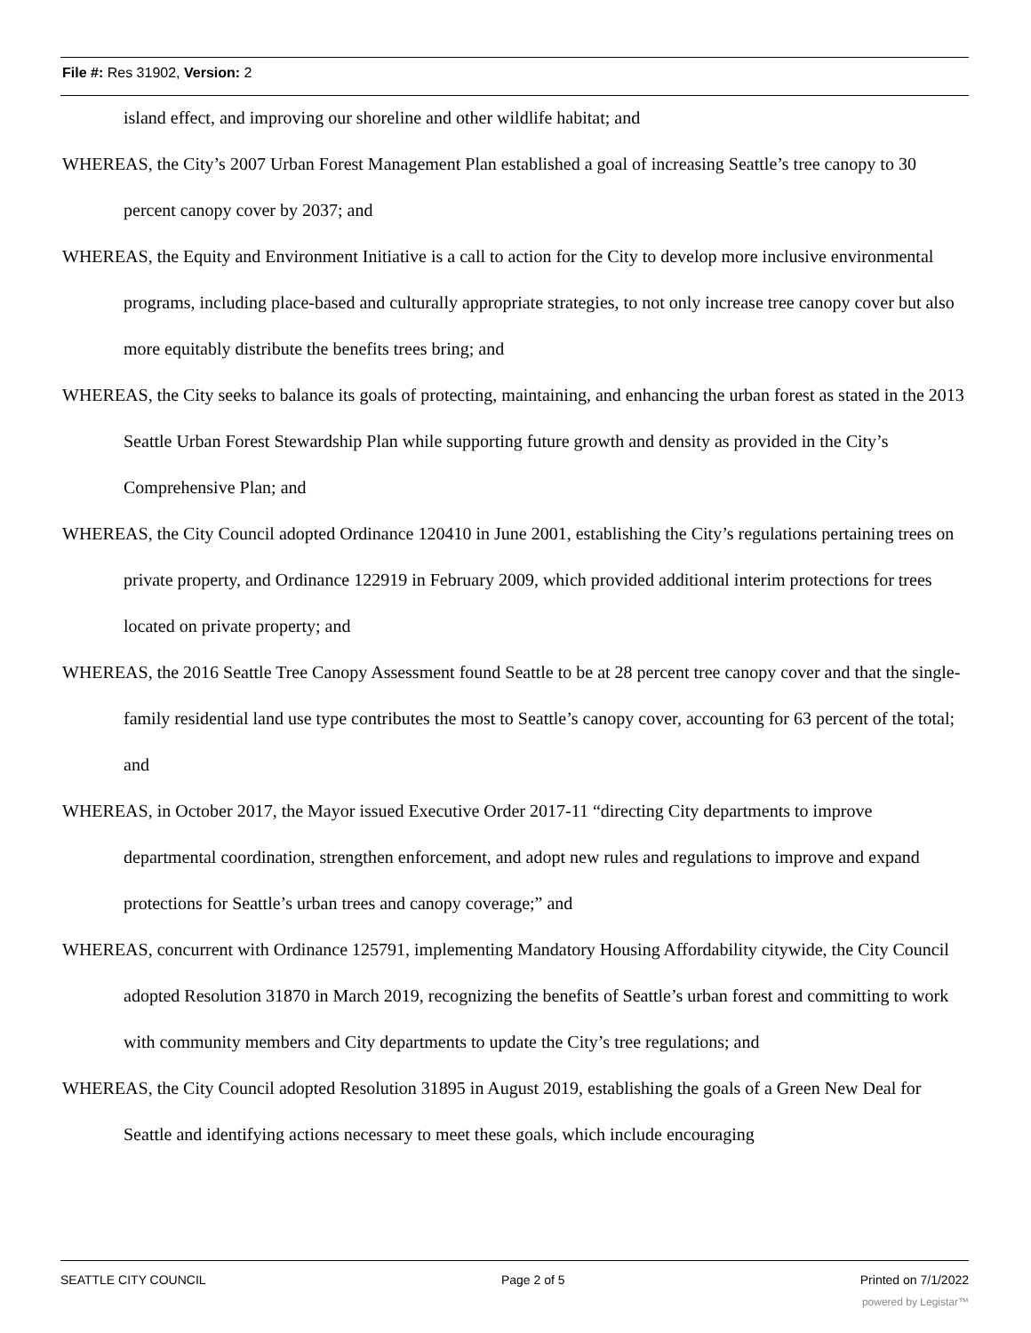File #: Res 31902, Version: 2
island effect, and improving our shoreline and other wildlife habitat; and
WHEREAS, the City’s 2007 Urban Forest Management Plan established a goal of increasing Seattle’s tree canopy to 30 percent canopy cover by 2037; and
WHEREAS, the Equity and Environment Initiative is a call to action for the City to develop more inclusive environmental programs, including place-based and culturally appropriate strategies, to not only increase tree canopy cover but also more equitably distribute the benefits trees bring; and
WHEREAS, the City seeks to balance its goals of protecting, maintaining, and enhancing the urban forest as stated in the 2013 Seattle Urban Forest Stewardship Plan while supporting future growth and density as provided in the City’s Comprehensive Plan; and
WHEREAS, the City Council adopted Ordinance 120410 in June 2001, establishing the City’s regulations pertaining trees on private property, and Ordinance 122919 in February 2009, which provided additional interim protections for trees located on private property; and
WHEREAS, the 2016 Seattle Tree Canopy Assessment found Seattle to be at 28 percent tree canopy cover and that the single-family residential land use type contributes the most to Seattle’s canopy cover, accounting for 63 percent of the total; and
WHEREAS, in October 2017, the Mayor issued Executive Order 2017-11 “directing City departments to improve departmental coordination, strengthen enforcement, and adopt new rules and regulations to improve and expand protections for Seattle’s urban trees and canopy coverage;” and
WHEREAS, concurrent with Ordinance 125791, implementing Mandatory Housing Affordability citywide, the City Council adopted Resolution 31870 in March 2019, recognizing the benefits of Seattle’s urban forest and committing to work with community members and City departments to update the City’s tree regulations; and
WHEREAS, the City Council adopted Resolution 31895 in August 2019, establishing the goals of a Green New Deal for Seattle and identifying actions necessary to meet these goals, which include encouraging
SEATTLE CITY COUNCIL Page 2 of 5 Printed on 7/1/2022
powered by Legistar™